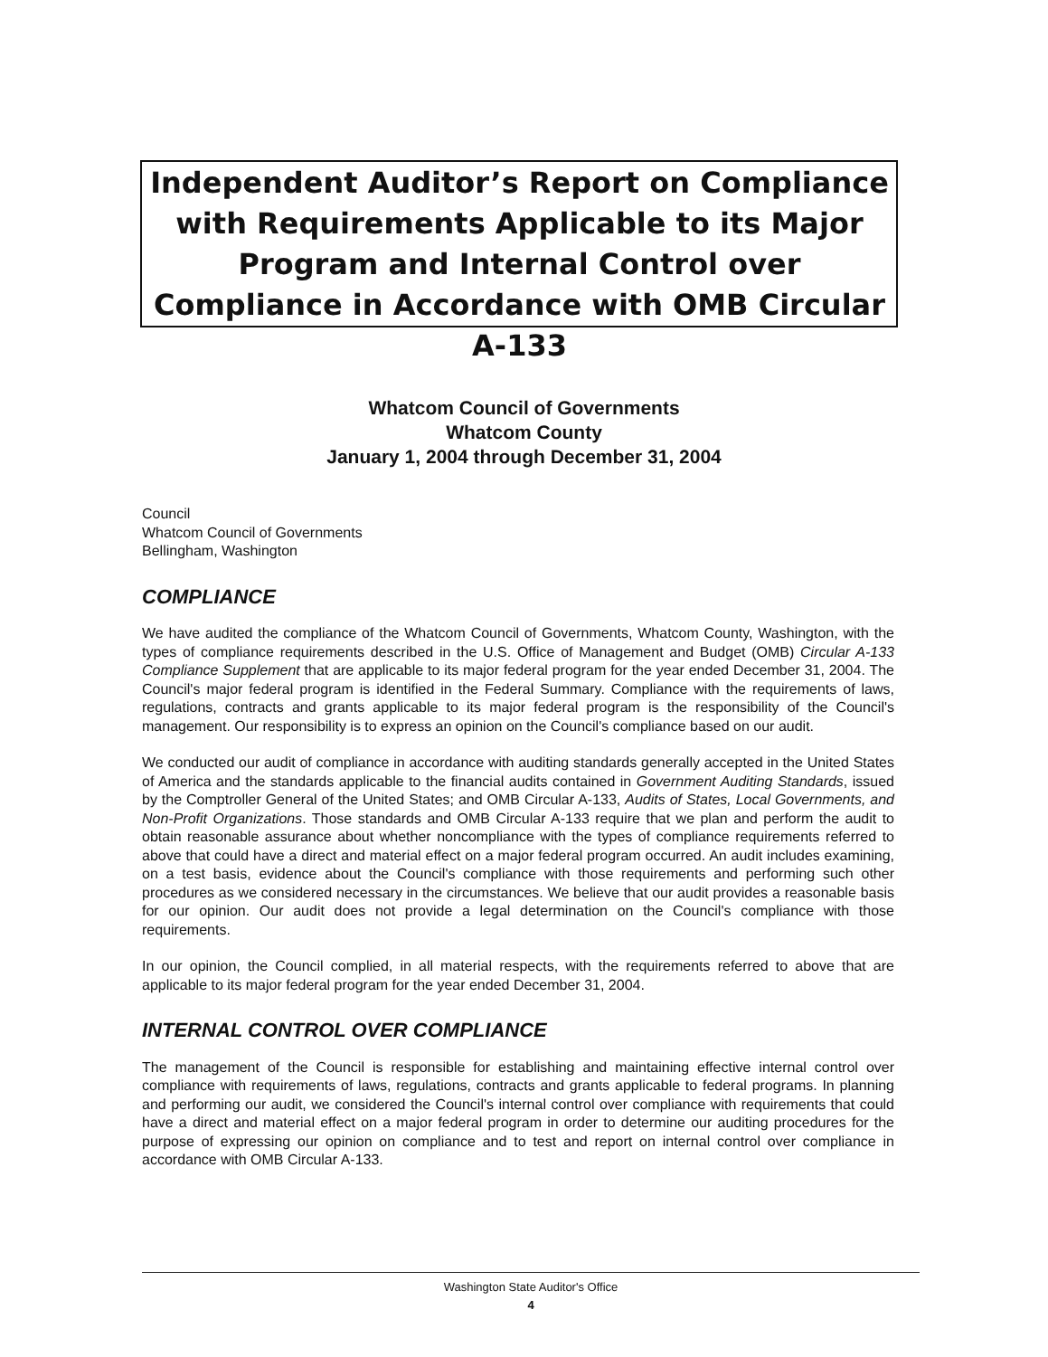Independent Auditor’s Report on Compliance with Requirements Applicable to its Major Program and Internal Control over Compliance in Accordance with OMB Circular A-133
Whatcom Council of Governments
Whatcom County
January 1, 2004 through December 31, 2004
Council
Whatcom Council of Governments
Bellingham, Washington
COMPLIANCE
We have audited the compliance of the Whatcom Council of Governments, Whatcom County, Washington, with the types of compliance requirements described in the U.S. Office of Management and Budget (OMB) Circular A-133 Compliance Supplement that are applicable to its major federal program for the year ended December 31, 2004. The Council's major federal program is identified in the Federal Summary. Compliance with the requirements of laws, regulations, contracts and grants applicable to its major federal program is the responsibility of the Council's management. Our responsibility is to express an opinion on the Council's compliance based on our audit.
We conducted our audit of compliance in accordance with auditing standards generally accepted in the United States of America and the standards applicable to the financial audits contained in Government Auditing Standards, issued by the Comptroller General of the United States; and OMB Circular A-133, Audits of States, Local Governments, and Non-Profit Organizations. Those standards and OMB Circular A-133 require that we plan and perform the audit to obtain reasonable assurance about whether noncompliance with the types of compliance requirements referred to above that could have a direct and material effect on a major federal program occurred. An audit includes examining, on a test basis, evidence about the Council's compliance with those requirements and performing such other procedures as we considered necessary in the circumstances. We believe that our audit provides a reasonable basis for our opinion. Our audit does not provide a legal determination on the Council's compliance with those requirements.
In our opinion, the Council complied, in all material respects, with the requirements referred to above that are applicable to its major federal program for the year ended December 31, 2004.
INTERNAL CONTROL OVER COMPLIANCE
The management of the Council is responsible for establishing and maintaining effective internal control over compliance with requirements of laws, regulations, contracts and grants applicable to federal programs. In planning and performing our audit, we considered the Council's internal control over compliance with requirements that could have a direct and material effect on a major federal program in order to determine our auditing procedures for the purpose of expressing our opinion on compliance and to test and report on internal control over compliance in accordance with OMB Circular A-133.
Washington State Auditor's Office
4